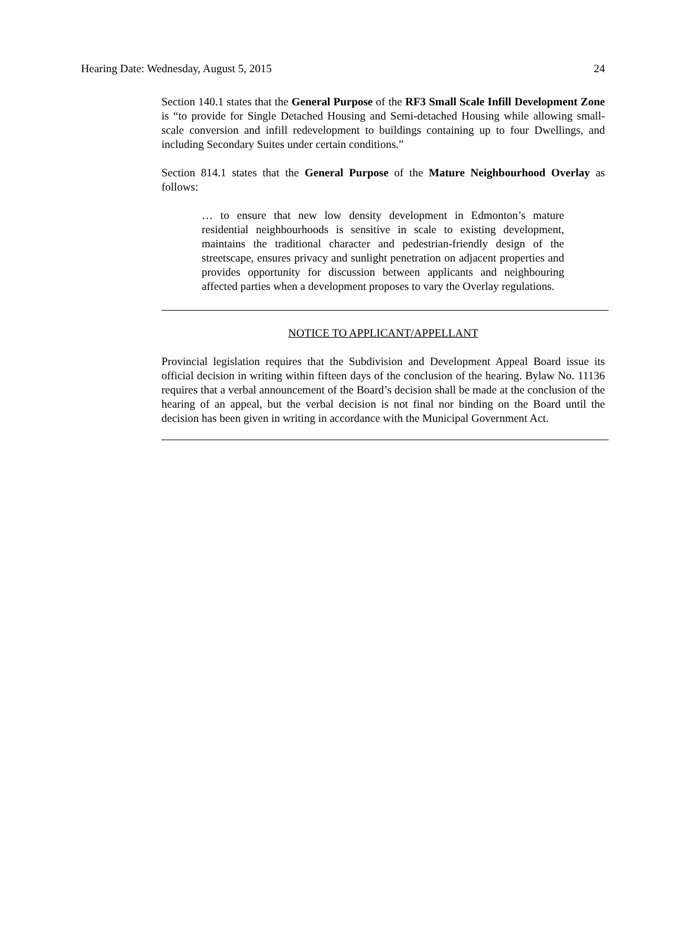Hearing Date: Wednesday, August 5, 2015 24
Section 140.1 states that the General Purpose of the RF3 Small Scale Infill Development Zone is “to provide for Single Detached Housing and Semi-detached Housing while allowing small-scale conversion and infill redevelopment to buildings containing up to four Dwellings, and including Secondary Suites under certain conditions.”
Section 814.1 states that the General Purpose of the Mature Neighbourhood Overlay as follows:
… to ensure that new low density development in Edmonton’s mature residential neighbourhoods is sensitive in scale to existing development, maintains the traditional character and pedestrian-friendly design of the streetscape, ensures privacy and sunlight penetration on adjacent properties and provides opportunity for discussion between applicants and neighbouring affected parties when a development proposes to vary the Overlay regulations.
NOTICE TO APPLICANT/APPELLANT
Provincial legislation requires that the Subdivision and Development Appeal Board issue its official decision in writing within fifteen days of the conclusion of the hearing. Bylaw No. 11136 requires that a verbal announcement of the Board’s decision shall be made at the conclusion of the hearing of an appeal, but the verbal decision is not final nor binding on the Board until the decision has been given in writing in accordance with the Municipal Government Act.